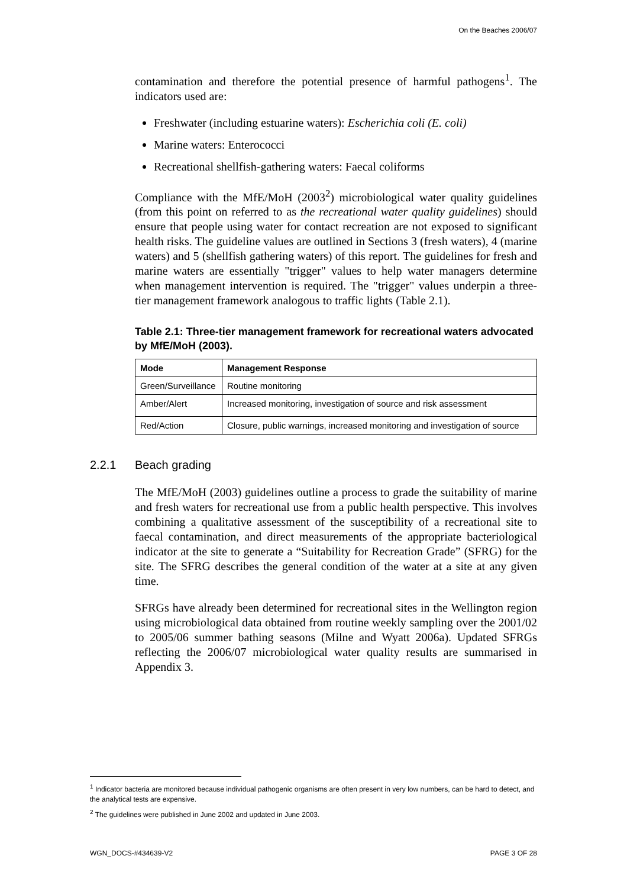On the Beaches 2006/07
contamination and therefore the potential presence of harmful pathogens<sup>1</sup>. The indicators used are:
Freshwater (including estuarine waters): Escherichia coli (E. coli)
Marine waters: Enterococci
Recreational shellfish-gathering waters: Faecal coliforms
Compliance with the MfE/MoH (2003<sup>2</sup>) microbiological water quality guidelines (from this point on referred to as the recreational water quality guidelines) should ensure that people using water for contact recreation are not exposed to significant health risks. The guideline values are outlined in Sections 3 (fresh waters), 4 (marine waters) and 5 (shellfish gathering waters) of this report. The guidelines for fresh and marine waters are essentially "trigger" values to help water managers determine when management intervention is required. The "trigger" values underpin a three-tier management framework analogous to traffic lights (Table 2.1).
Table 2.1: Three-tier management framework for recreational waters advocated by MfE/MoH (2003).
| Mode | Management Response |
| --- | --- |
| Green/Surveillance | Routine monitoring |
| Amber/Alert | Increased monitoring, investigation of source and risk assessment |
| Red/Action | Closure, public warnings, increased monitoring and investigation of source |
2.2.1 Beach grading
The MfE/MoH (2003) guidelines outline a process to grade the suitability of marine and fresh waters for recreational use from a public health perspective. This involves combining a qualitative assessment of the susceptibility of a recreational site to faecal contamination, and direct measurements of the appropriate bacteriological indicator at the site to generate a “Suitability for Recreation Grade” (SFRG) for the site. The SFRG describes the general condition of the water at a site at any given time.
SFRGs have already been determined for recreational sites in the Wellington region using microbiological data obtained from routine weekly sampling over the 2001/02 to 2005/06 summer bathing seasons (Milne and Wyatt 2006a). Updated SFRGs reflecting the 2006/07 microbiological water quality results are summarised in Appendix 3.
<sup>1</sup> Indicator bacteria are monitored because individual pathogenic organisms are often present in very low numbers, can be hard to detect, and the analytical tests are expensive.
<sup>2</sup> The guidelines were published in June 2002 and updated in June 2003.
WGN_DOCS-#434639-V2 PAGE 3 OF 28